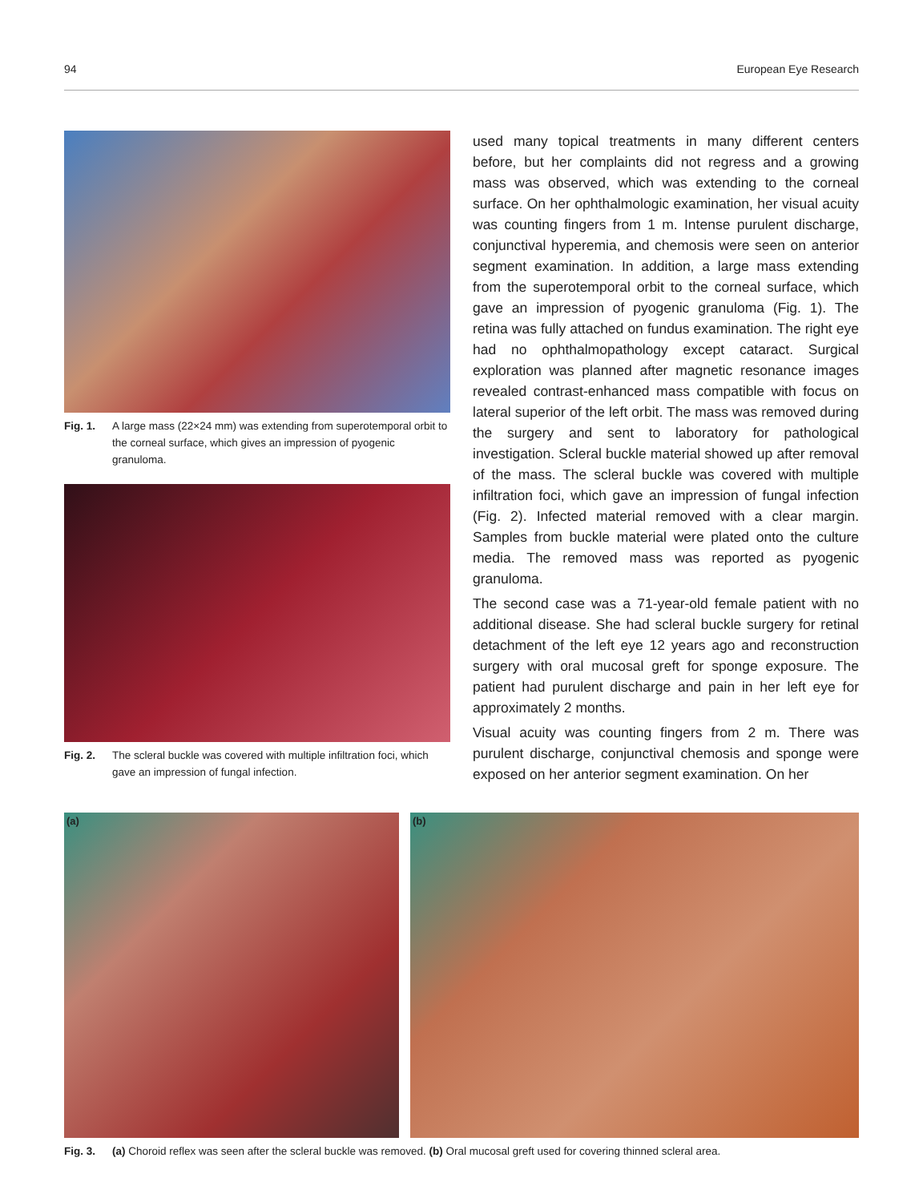94 European Eye Research
Fig. 1. A large mass (22×24 mm) was extending from superotemporal orbit to the corneal surface, which gives an impression of pyogenic granuloma.
Fig. 2. The scleral buckle was covered with multiple infiltration foci, which gave an impression of fungal infection.
used many topical treatments in many different centers before, but her complaints did not regress and a growing mass was observed, which was extending to the corneal surface. On her ophthalmologic examination, her visual acuity was counting fingers from 1 m. Intense purulent discharge, conjunctival hyperemia, and chemosis were seen on anterior segment examination. In addition, a large mass extending from the superotemporal orbit to the corneal surface, which gave an impression of pyogenic granuloma (Fig. 1). The retina was fully attached on fundus examination. The right eye had no ophthalmopathology except cataract. Surgical exploration was planned after magnetic resonance images revealed contrast-enhanced mass compatible with focus on lateral superior of the left orbit. The mass was removed during the surgery and sent to laboratory for pathological investigation. Scleral buckle material showed up after removal of the mass. The scleral buckle was covered with multiple infiltration foci, which gave an impression of fungal infection (Fig. 2). Infected material removed with a clear margin. Samples from buckle material were plated onto the culture media. The removed mass was reported as pyogenic granuloma.
The second case was a 71-year-old female patient with no additional disease. She had scleral buckle surgery for retinal detachment of the left eye 12 years ago and reconstruction surgery with oral mucosal greft for sponge exposure. The patient had purulent discharge and pain in her left eye for approximately 2 months.
Visual acuity was counting fingers from 2 m. There was purulent discharge, conjunctival chemosis and sponge were exposed on her anterior segment examination. On her
(a) (b)
Fig. 3. (a) Choroid reflex was seen after the scleral buckle was removed. (b) Oral mucosal greft used for covering thinned scleral area.